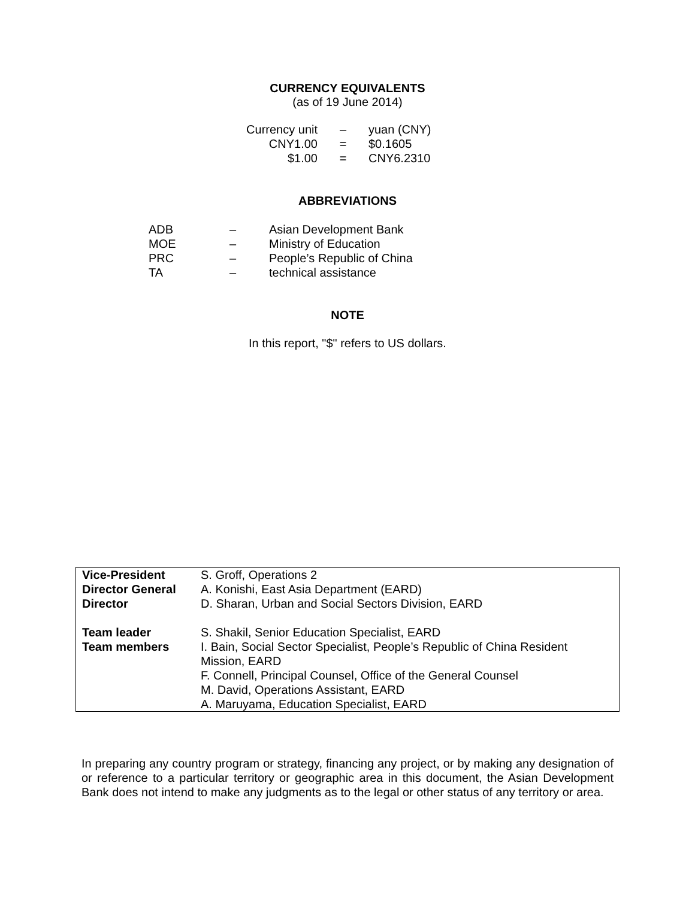CURRENCY EQUIVALENTS
(as of 19 June 2014)
| Currency unit | – | yuan (CNY) |
| CNY1.00 | = | $0.1605 |
| $1.00 | = | CNY6.2310 |
ABBREVIATIONS
| ADB | – | Asian Development Bank |
| MOE | – | Ministry of Education |
| PRC | – | People’s Republic of China |
| TA | – | technical assistance |
NOTE
In this report, "$" refers to US dollars.
| Vice-President | S. Groff, Operations 2 |
| Director General | A. Konishi, East Asia Department (EARD) |
| Director | D. Sharan, Urban and Social Sectors Division, EARD |
| Team leader | S. Shakil, Senior Education Specialist, EARD |
| Team members | I. Bain, Social Sector Specialist, People’s Republic of China Resident Mission, EARD F. Connell, Principal Counsel, Office of the General Counsel M. David, Operations Assistant, EARD A. Maruyama, Education Specialist, EARD |
In preparing any country program or strategy, financing any project, or by making any designation of or reference to a particular territory or geographic area in this document, the Asian Development Bank does not intend to make any judgments as to the legal or other status of any territory or area.